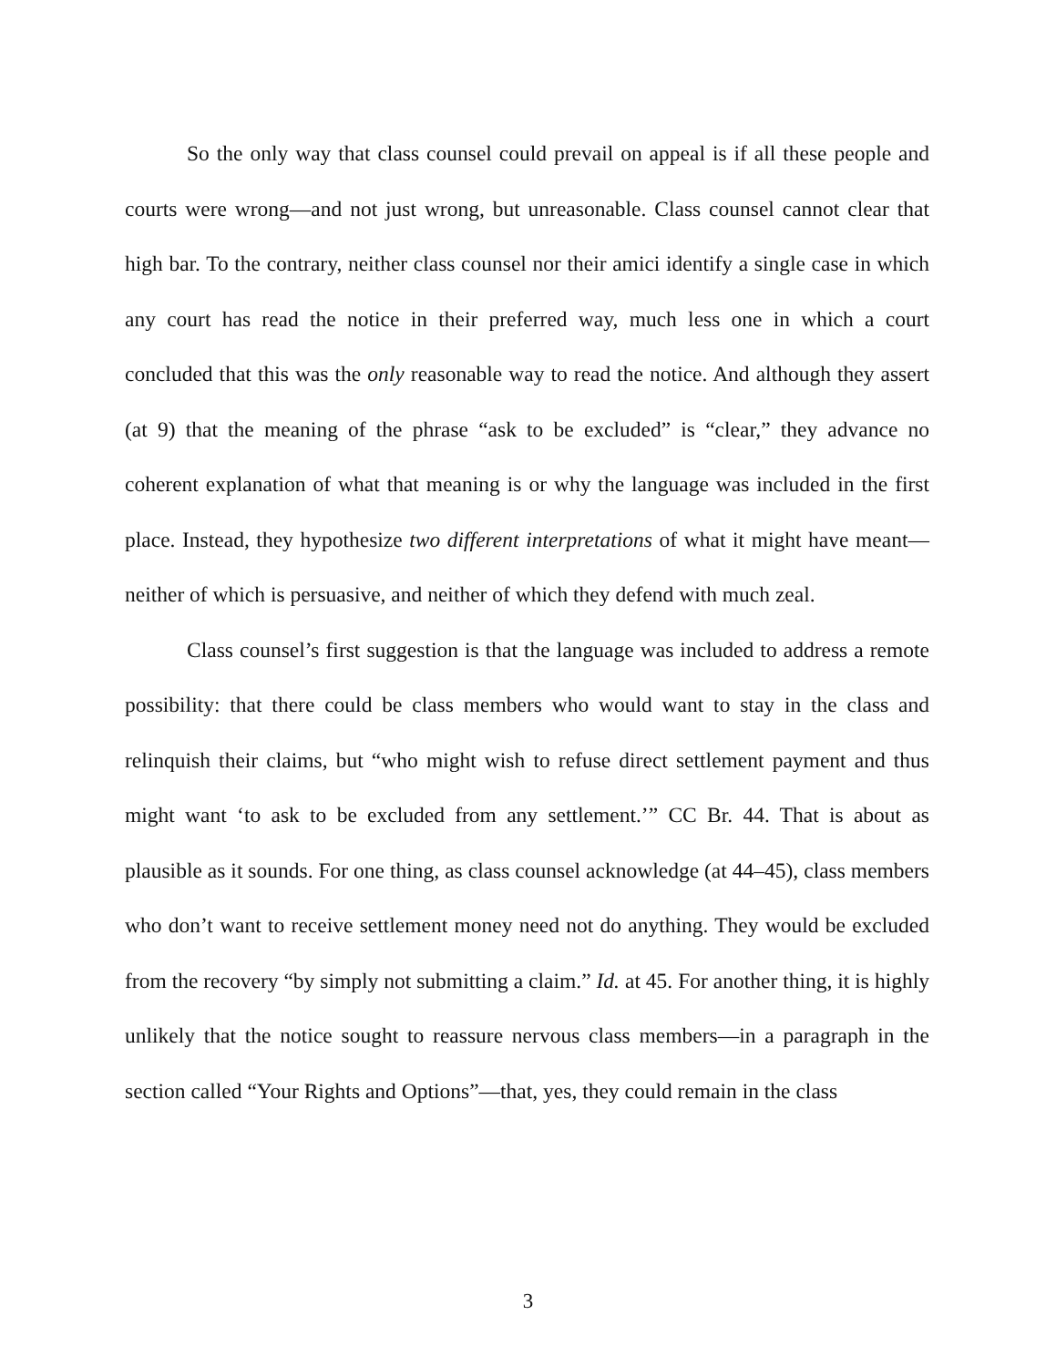So the only way that class counsel could prevail on appeal is if all these people and courts were wrong—and not just wrong, but unreasonable. Class counsel cannot clear that high bar. To the contrary, neither class counsel nor their amici identify a single case in which any court has read the notice in their preferred way, much less one in which a court concluded that this was the only reasonable way to read the notice. And although they assert (at 9) that the meaning of the phrase “ask to be excluded” is “clear,” they advance no coherent explanation of what that meaning is or why the language was included in the first place. Instead, they hypothesize two different interpretations of what it might have meant—neither of which is persuasive, and neither of which they defend with much zeal.
Class counsel’s first suggestion is that the language was included to address a remote possibility: that there could be class members who would want to stay in the class and relinquish their claims, but “who might wish to refuse direct settlement payment and thus might want ‘to ask to be excluded from any settlement.’” CC Br. 44. That is about as plausible as it sounds. For one thing, as class counsel acknowledge (at 44–45), class members who don’t want to receive settlement money need not do anything. They would be excluded from the recovery “by simply not submitting a claim.” Id. at 45. For another thing, it is highly unlikely that the notice sought to reassure nervous class members—in a paragraph in the section called “Your Rights and Options”—that, yes, they could remain in the class
3